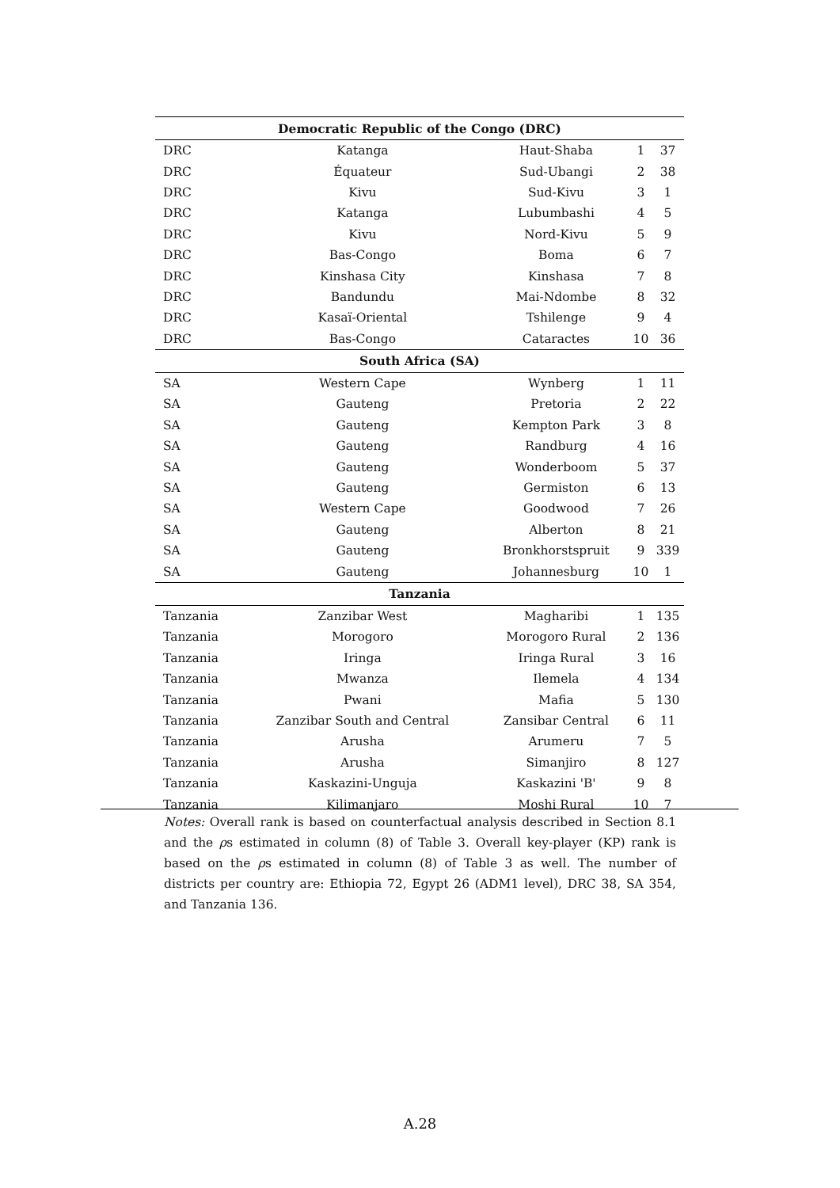| Democratic Republic of the Congo (DRC) | | | | |
| --- | --- | --- | --- | --- |
| DRC | Katanga | Haut-Shaba | 1 | 37 |
| DRC | Équateur | Sud-Ubangi | 2 | 38 |
| DRC | Kivu | Sud-Kivu | 3 | 1 |
| DRC | Katanga | Lubumbashi | 4 | 5 |
| DRC | Kivu | Nord-Kivu | 5 | 9 |
| DRC | Bas-Congo | Boma | 6 | 7 |
| DRC | Kinshasa City | Kinshasa | 7 | 8 |
| DRC | Bandundu | Mai-Ndombe | 8 | 32 |
| DRC | Kasaï-Oriental | Tshilenge | 9 | 4 |
| DRC | Bas-Congo | Cataractes | 10 | 36 |
| South Africa (SA) | | | | |
| SA | Western Cape | Wynberg | 1 | 11 |
| SA | Gauteng | Pretoria | 2 | 22 |
| SA | Gauteng | Kempton Park | 3 | 8 |
| SA | Gauteng | Randburg | 4 | 16 |
| SA | Gauteng | Wonderboom | 5 | 37 |
| SA | Gauteng | Germiston | 6 | 13 |
| SA | Western Cape | Goodwood | 7 | 26 |
| SA | Gauteng | Alberton | 8 | 21 |
| SA | Gauteng | Bronkhorstspruit | 9 | 339 |
| SA | Gauteng | Johannesburg | 10 | 1 |
| Tanzania | | | | |
| Tanzania | Zanzibar West | Magharibi | 1 | 135 |
| Tanzania | Morogoro | Morogoro Rural | 2 | 136 |
| Tanzania | Iringa | Iringa Rural | 3 | 16 |
| Tanzania | Mwanza | Ilemela | 4 | 134 |
| Tanzania | Pwani | Mafia | 5 | 130 |
| Tanzania | Zanzibar South and Central | Zansibar Central | 6 | 11 |
| Tanzania | Arusha | Arumeru | 7 | 5 |
| Tanzania | Arusha | Simanjiro | 8 | 127 |
| Tanzania | Kaskazini-Unguja | Kaskazini 'B' | 9 | 8 |
| Tanzania | Kilimanjaro | Moshi Rural | 10 | 7 |
Notes: Overall rank is based on counterfactual analysis described in Section 8.1 and the ρs estimated in column (8) of Table 3. Overall key-player (KP) rank is based on the ρs estimated in column (8) of Table 3 as well. The number of districts per country are: Ethiopia 72, Egypt 26 (ADM1 level), DRC 38, SA 354, and Tanzania 136.
A.28